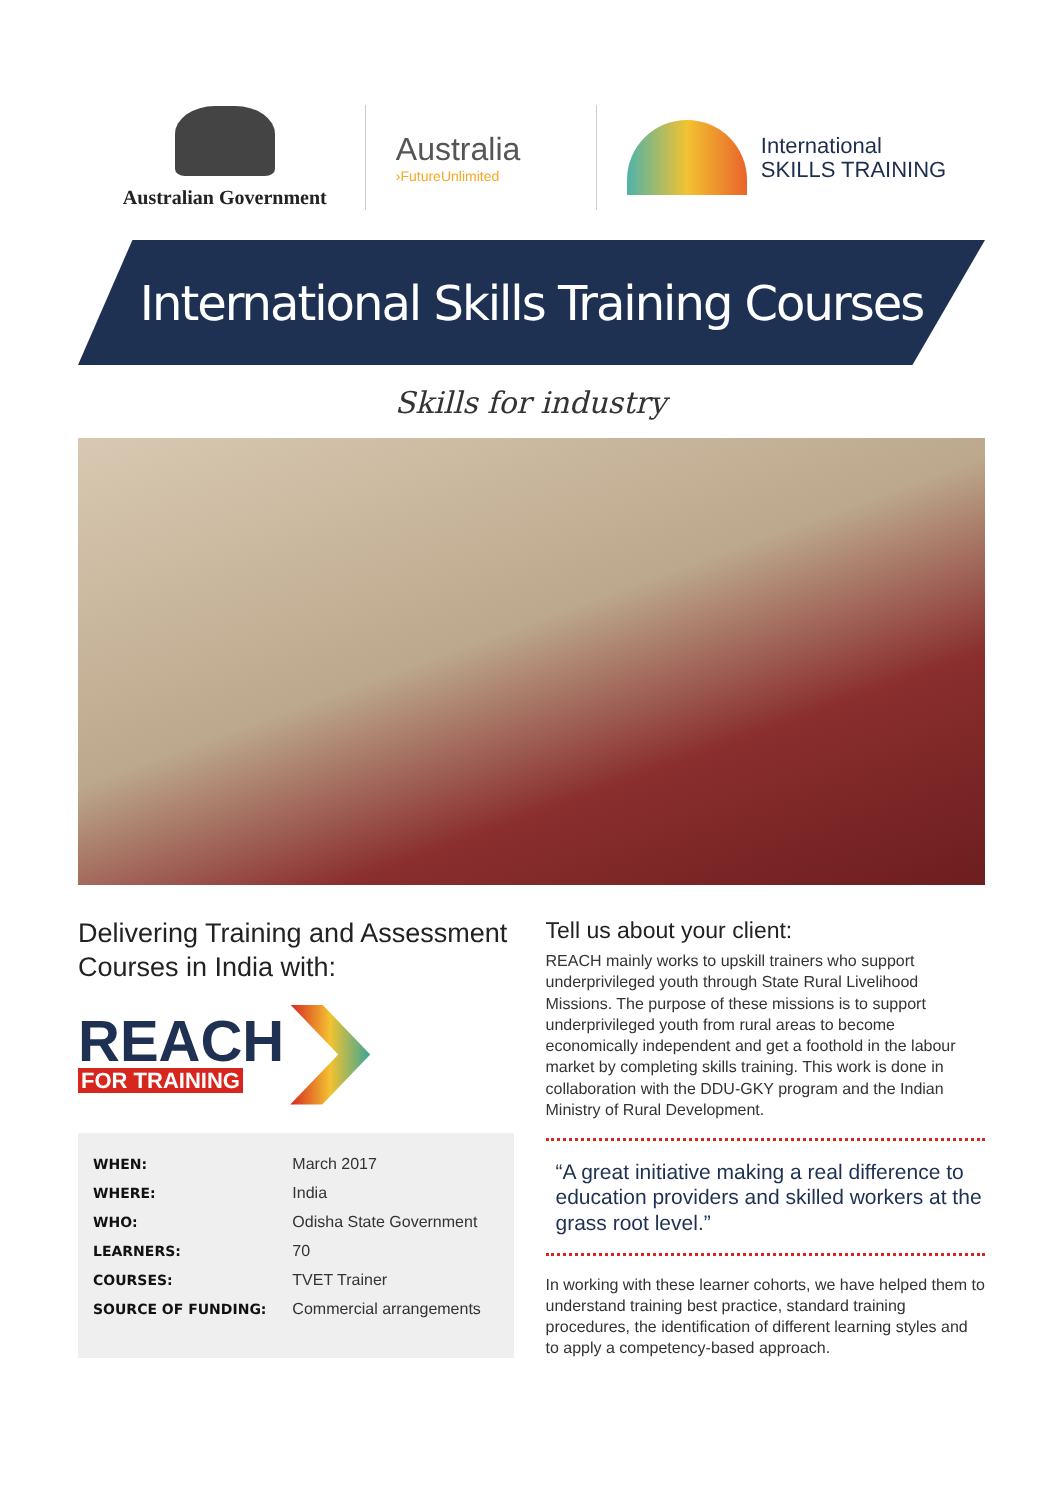Australian Government
Australia
›FutureUnlimited
International
SKILLS TRAINING
International Skills Training Courses
Skills for industry
Delivering Training and Assessment Courses in India with:
REACH
FOR TRAINING
| WHEN: | March 2017 |
| WHERE: | India |
| WHO: | Odisha State Government |
| LEARNERS: | 70 |
| COURSES: | TVET Trainer |
| SOURCE OF FUNDING: | Commercial arrangements |
Tell us about your client:
REACH mainly works to upskill trainers who support underprivileged youth through State Rural Livelihood Missions. The purpose of these missions is to support underprivileged youth from rural areas to become economically independent and get a foothold in the labour market by completing skills training. This work is done in collaboration with the DDU-GKY program and the Indian Ministry of Rural Development.
“A great initiative making a real difference to education providers and skilled workers at the grass root level.”
In working with these learner cohorts, we have helped them to understand training best practice, standard training procedures, the identification of different learning styles and to apply a competency-based approach.